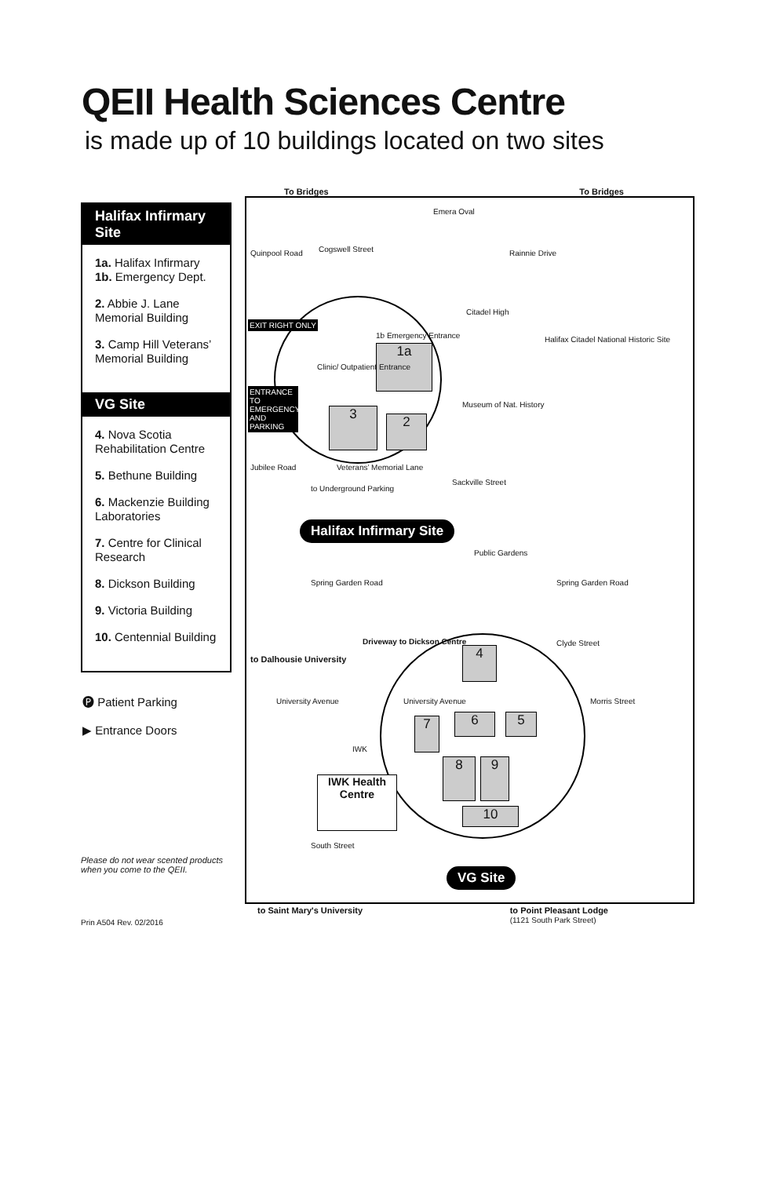QEII Health Sciences Centre
is made up of 10 buildings located on two sites
Halifax Infirmary Site
1a. Halifax Infirmary
1b. Emergency Dept.
2. Abbie J. Lane Memorial Building
3. Camp Hill Veterans’ Memorial Building
VG Site
4. Nova Scotia Rehabilitation Centre
5. Bethune Building
6. Mackenzie Building Laboratories
7. Centre for Clinical Research
8. Dickson Building
9. Victoria Building
10. Centennial Building
🅟 Patient Parking
▶ Entrance Doors
Please do not wear scented products when you come to the QEII.
Prin A504 Rev. 02/2016
To Bridges To Bridges
1a
3 2
4
5
6
7
8 9
10
IWK Health Centre
Emera Oval
Quinpool Road Cogswell Street Rainnie Drive
Citadel High
Halifax Citadel National Historic Site
EXIT RIGHT ONLY
ENTRANCE TO EMERGENCY AND PARKING
Clinic/ Outpatient Entrance
1b Emergency Entrance
Museum of Nat. History
Jubilee Road Veterans’ Memorial Lane
Sackville Street
to Underground Parking
Halifax Infirmary Site
Public Gardens
Spring Garden Road Spring Garden Road
Clyde Street
Driveway to Dickson Centre
to Dalhousie University
University Avenue University Avenue Morris Street
IWK
South Street
VG Site
to Saint Mary's University to Point Pleasant Lodge
(1121 South Park Street)